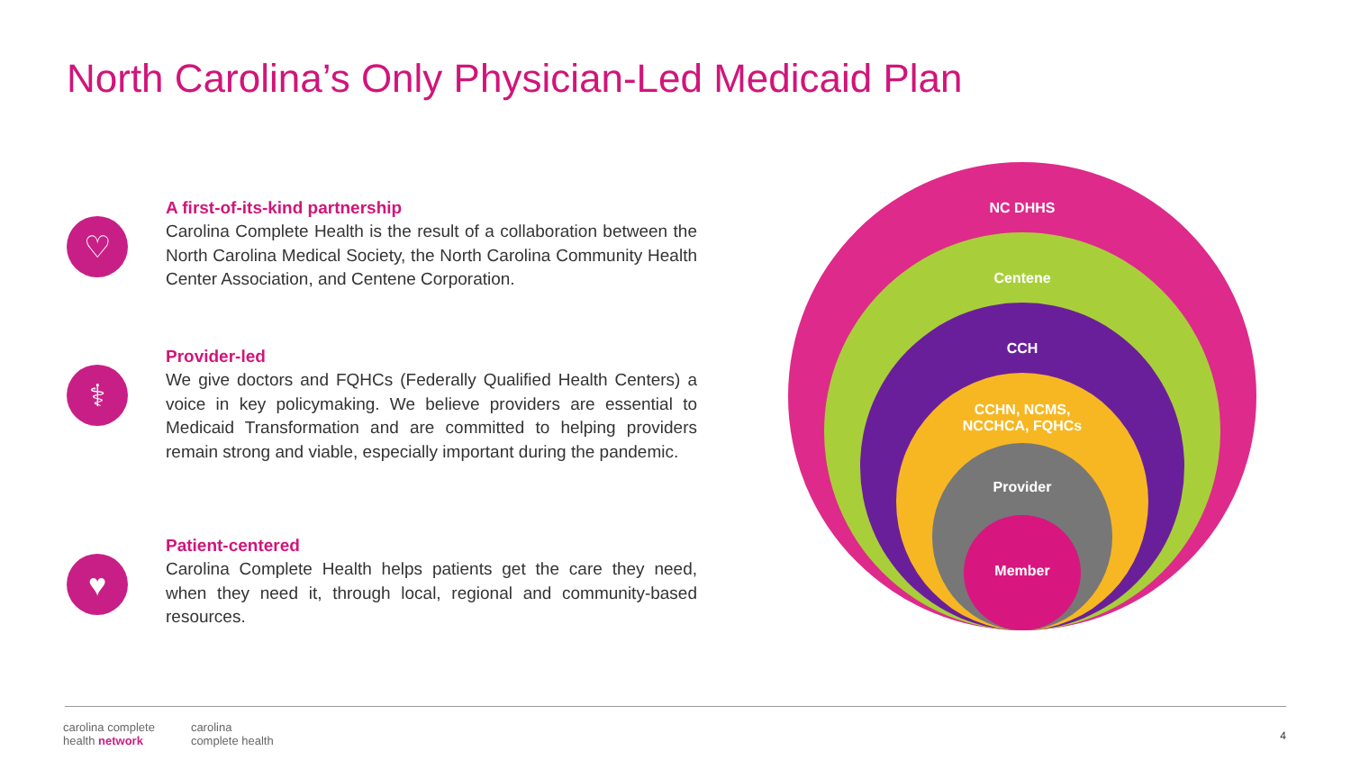North Carolina’s Only Physician-Led Medicaid Plan
♡
A first-of-its-kind partnership
Carolina Complete Health is the result of a collaboration between the North Carolina Medical Society, the North Carolina Community Health Center Association, and Centene Corporation.
⚕
Provider-led
We give doctors and FQHCs (Federally Qualified Health Centers) a voice in key policymaking. We believe providers are essential to Medicaid Transformation and are committed to helping providers remain strong and viable, especially important during the pandemic.
♥
Patient-centered
Carolina Complete Health helps patients get the care they need, when they need it, through local, regional and community-based resources.
NC DHHS
Centene
CCH
CCHN, NCMS,
NCCHCA, FQHCs
Provider
Member
carolina complete
health network carolina
complete health
4